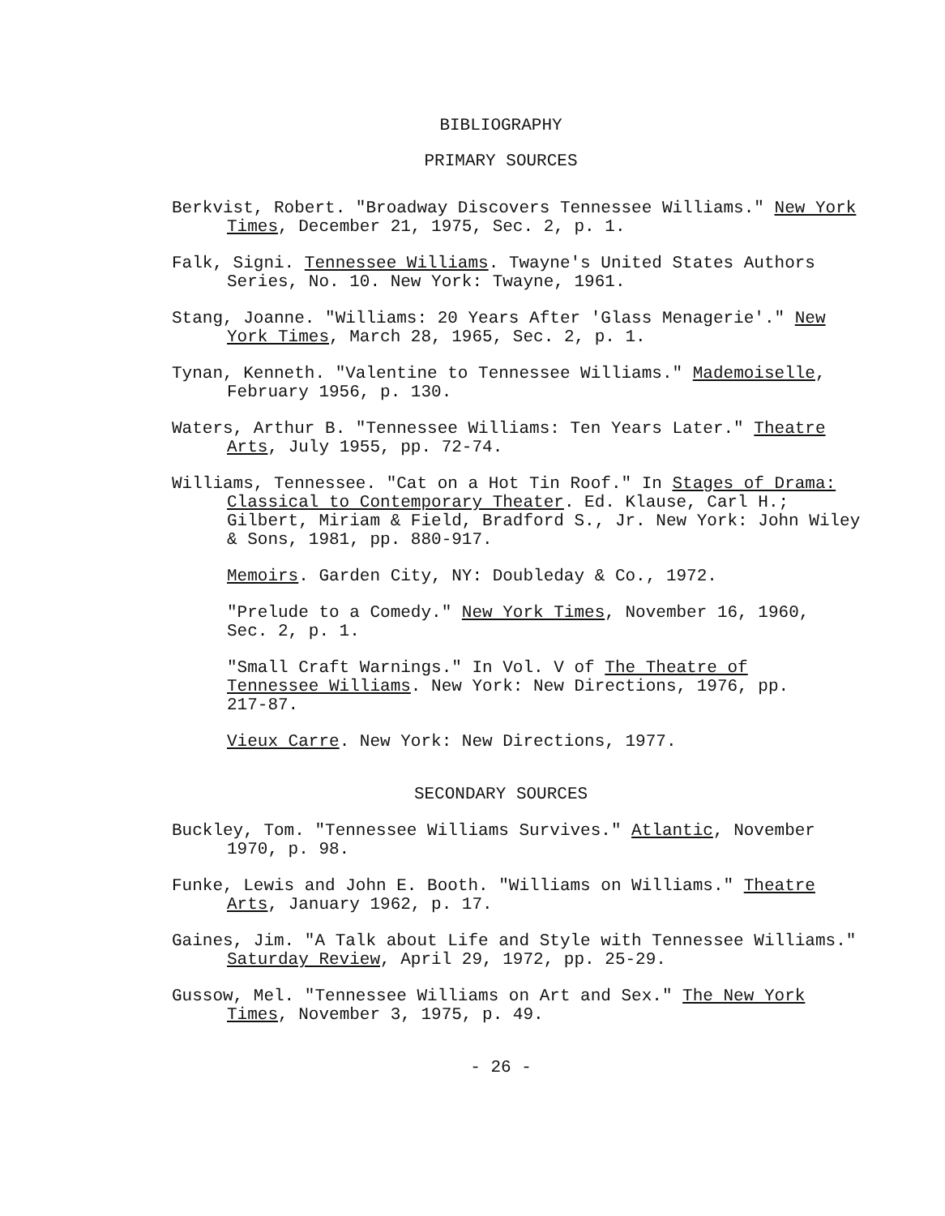BIBLIOGRAPHY
PRIMARY SOURCES
Berkvist, Robert. "Broadway Discovers Tennessee Williams." New York Times, December 21, 1975, Sec. 2, p. 1.
Falk, Signi. Tennessee Williams. Twayne's United States Authors Series, No. 10. New York: Twayne, 1961.
Stang, Joanne. "Williams: 20 Years After 'Glass Menagerie'." New York Times, March 28, 1965, Sec. 2, p. 1.
Tynan, Kenneth. "Valentine to Tennessee Williams." Mademoiselle, February 1956, p. 130.
Waters, Arthur B. "Tennessee Williams: Ten Years Later." Theatre Arts, July 1955, pp. 72-74.
Williams, Tennessee. "Cat on a Hot Tin Roof." In Stages of Drama: Classical to Contemporary Theater. Ed. Klause, Carl H.; Gilbert, Miriam & Field, Bradford S., Jr. New York: John Wiley & Sons, 1981, pp. 880-917.
Memoirs. Garden City, NY: Doubleday & Co., 1972.
"Prelude to a Comedy." New York Times, November 16, 1960, Sec. 2, p. 1.
"Small Craft Warnings." In Vol. V of The Theatre of Tennessee Williams. New York: New Directions, 1976, pp. 217-87.
Vieux Carre. New York: New Directions, 1977.
SECONDARY SOURCES
Buckley, Tom. "Tennessee Williams Survives." Atlantic, November 1970, p. 98.
Funke, Lewis and John E. Booth. "Williams on Williams." Theatre Arts, January 1962, p. 17.
Gaines, Jim. "A Talk about Life and Style with Tennessee Williams." Saturday Review, April 29, 1972, pp. 25-29.
Gussow, Mel. "Tennessee Williams on Art and Sex." The New York Times, November 3, 1975, p. 49.
- 26 -